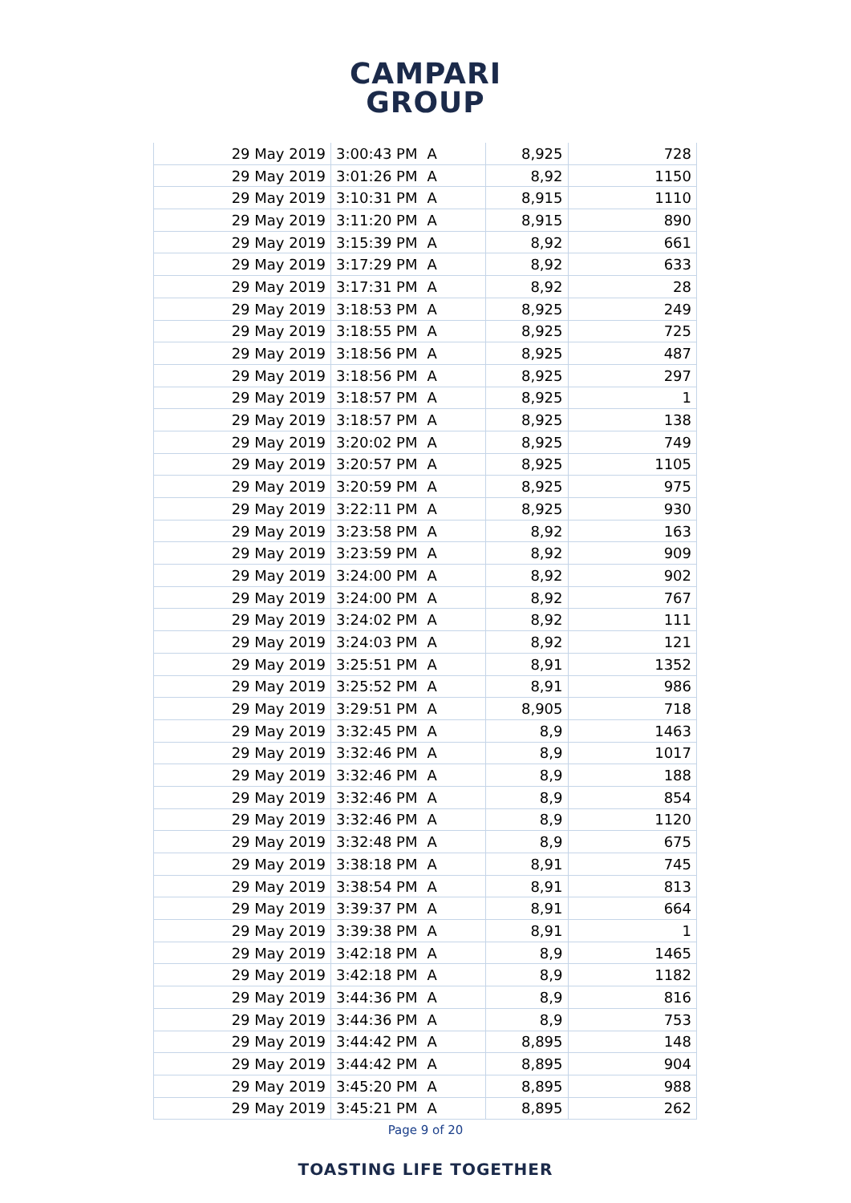CAMPARI
GROUP
| 29 May 2019 | 3:00:43 PM | A | 8,925 | 728 |
| 29 May 2019 | 3:01:26 PM | A | 8,92 | 1150 |
| 29 May 2019 | 3:10:31 PM | A | 8,915 | 1110 |
| 29 May 2019 | 3:11:20 PM | A | 8,915 | 890 |
| 29 May 2019 | 3:15:39 PM | A | 8,92 | 661 |
| 29 May 2019 | 3:17:29 PM | A | 8,92 | 633 |
| 29 May 2019 | 3:17:31 PM | A | 8,92 | 28 |
| 29 May 2019 | 3:18:53 PM | A | 8,925 | 249 |
| 29 May 2019 | 3:18:55 PM | A | 8,925 | 725 |
| 29 May 2019 | 3:18:56 PM | A | 8,925 | 487 |
| 29 May 2019 | 3:18:56 PM | A | 8,925 | 297 |
| 29 May 2019 | 3:18:57 PM | A | 8,925 | 1 |
| 29 May 2019 | 3:18:57 PM | A | 8,925 | 138 |
| 29 May 2019 | 3:20:02 PM | A | 8,925 | 749 |
| 29 May 2019 | 3:20:57 PM | A | 8,925 | 1105 |
| 29 May 2019 | 3:20:59 PM | A | 8,925 | 975 |
| 29 May 2019 | 3:22:11 PM | A | 8,925 | 930 |
| 29 May 2019 | 3:23:58 PM | A | 8,92 | 163 |
| 29 May 2019 | 3:23:59 PM | A | 8,92 | 909 |
| 29 May 2019 | 3:24:00 PM | A | 8,92 | 902 |
| 29 May 2019 | 3:24:00 PM | A | 8,92 | 767 |
| 29 May 2019 | 3:24:02 PM | A | 8,92 | 111 |
| 29 May 2019 | 3:24:03 PM | A | 8,92 | 121 |
| 29 May 2019 | 3:25:51 PM | A | 8,91 | 1352 |
| 29 May 2019 | 3:25:52 PM | A | 8,91 | 986 |
| 29 May 2019 | 3:29:51 PM | A | 8,905 | 718 |
| 29 May 2019 | 3:32:45 PM | A | 8,9 | 1463 |
| 29 May 2019 | 3:32:46 PM | A | 8,9 | 1017 |
| 29 May 2019 | 3:32:46 PM | A | 8,9 | 188 |
| 29 May 2019 | 3:32:46 PM | A | 8,9 | 854 |
| 29 May 2019 | 3:32:46 PM | A | 8,9 | 1120 |
| 29 May 2019 | 3:32:48 PM | A | 8,9 | 675 |
| 29 May 2019 | 3:38:18 PM | A | 8,91 | 745 |
| 29 May 2019 | 3:38:54 PM | A | 8,91 | 813 |
| 29 May 2019 | 3:39:37 PM | A | 8,91 | 664 |
| 29 May 2019 | 3:39:38 PM | A | 8,91 | 1 |
| 29 May 2019 | 3:42:18 PM | A | 8,9 | 1465 |
| 29 May 2019 | 3:42:18 PM | A | 8,9 | 1182 |
| 29 May 2019 | 3:44:36 PM | A | 8,9 | 816 |
| 29 May 2019 | 3:44:36 PM | A | 8,9 | 753 |
| 29 May 2019 | 3:44:42 PM | A | 8,895 | 148 |
| 29 May 2019 | 3:44:42 PM | A | 8,895 | 904 |
| 29 May 2019 | 3:45:20 PM | A | 8,895 | 988 |
| 29 May 2019 | 3:45:21 PM | A | 8,895 | 262 |
Page 9 of 20
TOASTING LIFE TOGETHER